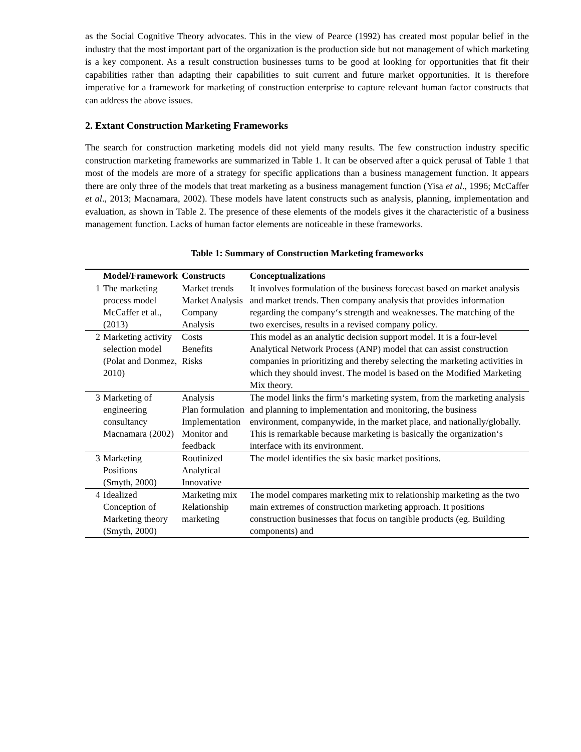as the Social Cognitive Theory advocates. This in the view of Pearce (1992) has created most popular belief in the industry that the most important part of the organization is the production side but not management of which marketing is a key component. As a result construction businesses turns to be good at looking for opportunities that fit their capabilities rather than adapting their capabilities to suit current and future market opportunities. It is therefore imperative for a framework for marketing of construction enterprise to capture relevant human factor constructs that can address the above issues.
2. Extant Construction Marketing Frameworks
The search for construction marketing models did not yield many results. The few construction industry specific construction marketing frameworks are summarized in Table 1. It can be observed after a quick perusal of Table 1 that most of the models are more of a strategy for specific applications than a business management function. It appears there are only three of the models that treat marketing as a business management function (Yisa et al., 1996; McCaffer et al., 2013; Macnamara, 2002). These models have latent constructs such as analysis, planning, implementation and evaluation, as shown in Table 2. The presence of these elements of the models gives it the characteristic of a business management function. Lacks of human factor elements are noticeable in these frameworks.
Table 1: Summary of Construction Marketing frameworks
| | Model/Framework | Constructs | Conceptualizations |
| --- | --- | --- | --- |
| 1 | The marketing process model McCaffer et al., (2013) | Market trends Market Analysis Company Analysis | It involves formulation of the business forecast based on market analysis and market trends. Then company analysis that provides information regarding the company‘s strength and weaknesses. The matching of the two exercises, results in a revised company policy. |
| 2 | Marketing activity selection model (Polat and Donmez, 2010) | Costs Benefits Risks | This model as an analytic decision support model. It is a four-level Analytical Network Process (ANP) model that can assist construction companies in prioritizing and thereby selecting the marketing activities in which they should invest. The model is based on the Modified Marketing Mix theory. |
| 3 | Marketing of engineering consultancy Macnamara (2002) | Analysis Plan formulation Implementation Monitor and feedback | The model links the firm‘s marketing system, from the marketing analysis and planning to implementation and monitoring, the business environment, companywide, in the market place, and nationally/globally. This is remarkable because marketing is basically the organization‘s interface with its environment. |
| 3 | Marketing Positions (Smyth, 2000) | Routinized Analytical Innovative | The model identifies the six basic market positions. |
| 4 | Idealized Conception of Marketing theory (Smyth, 2000) | Marketing mix Relationship marketing | The model compares marketing mix to relationship marketing as the two main extremes of construction marketing approach. It positions construction businesses that focus on tangible products (eg. Building components) and |